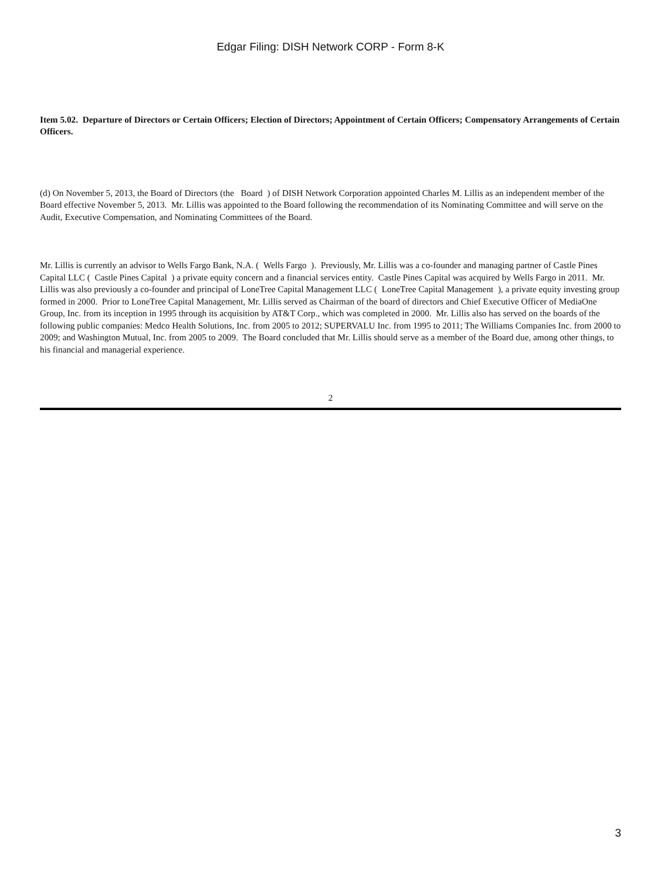Edgar Filing: DISH Network CORP - Form 8-K
Item 5.02. Departure of Directors or Certain Officers; Election of Directors; Appointment of Certain Officers; Compensatory Arrangements of Certain Officers.
(d) On November 5, 2013, the Board of Directors (the Board ) of DISH Network Corporation appointed Charles M. Lillis as an independent member of the Board effective November 5, 2013. Mr. Lillis was appointed to the Board following the recommendation of its Nominating Committee and will serve on the Audit, Executive Compensation, and Nominating Committees of the Board.
Mr. Lillis is currently an advisor to Wells Fargo Bank, N.A. ( Wells Fargo ). Previously, Mr. Lillis was a co-founder and managing partner of Castle Pines Capital LLC ( Castle Pines Capital ) a private equity concern and a financial services entity. Castle Pines Capital was acquired by Wells Fargo in 2011. Mr. Lillis was also previously a co-founder and principal of LoneTree Capital Management LLC ( LoneTree Capital Management ), a private equity investing group formed in 2000. Prior to LoneTree Capital Management, Mr. Lillis served as Chairman of the board of directors and Chief Executive Officer of MediaOne Group, Inc. from its inception in 1995 through its acquisition by AT&T Corp., which was completed in 2000. Mr. Lillis also has served on the boards of the following public companies: Medco Health Solutions, Inc. from 2005 to 2012; SUPERVALU Inc. from 1995 to 2011; The Williams Companies Inc. from 2000 to 2009; and Washington Mutual, Inc. from 2005 to 2009. The Board concluded that Mr. Lillis should serve as a member of the Board due, among other things, to his financial and managerial experience.
2
3